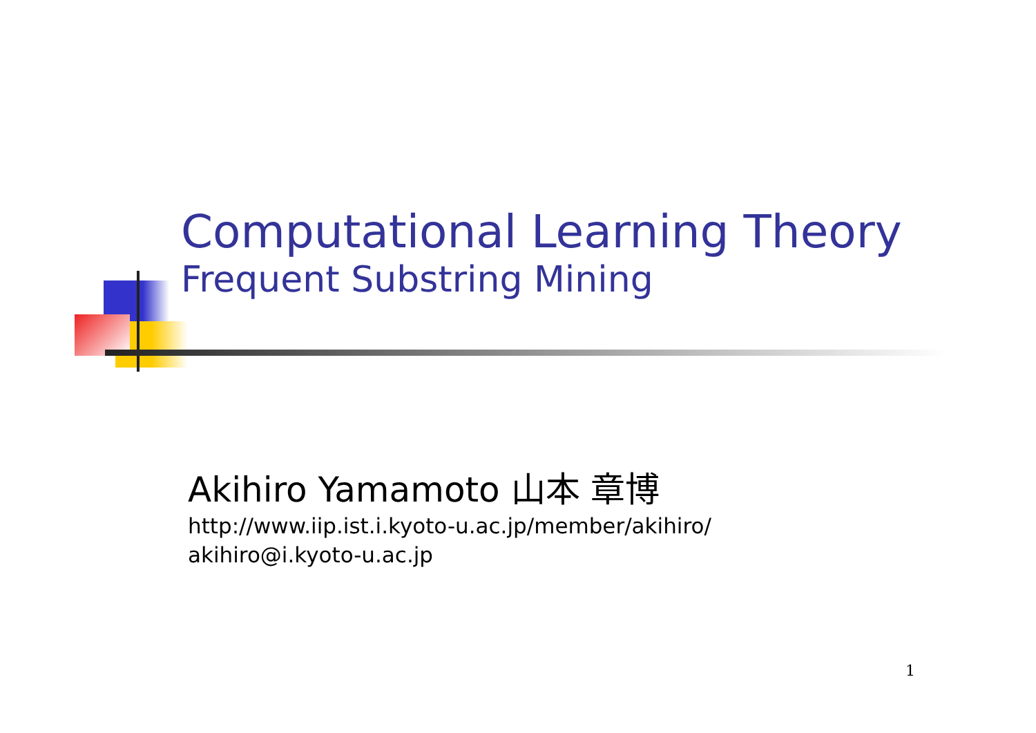Computational Learning Theory
Frequent Substring Mining
Akihiro Yamamoto 山本 章博
http://www.iip.ist.i.kyoto-u.ac.jp/member/akihiro/
akihiro@i.kyoto-u.ac.jp
1